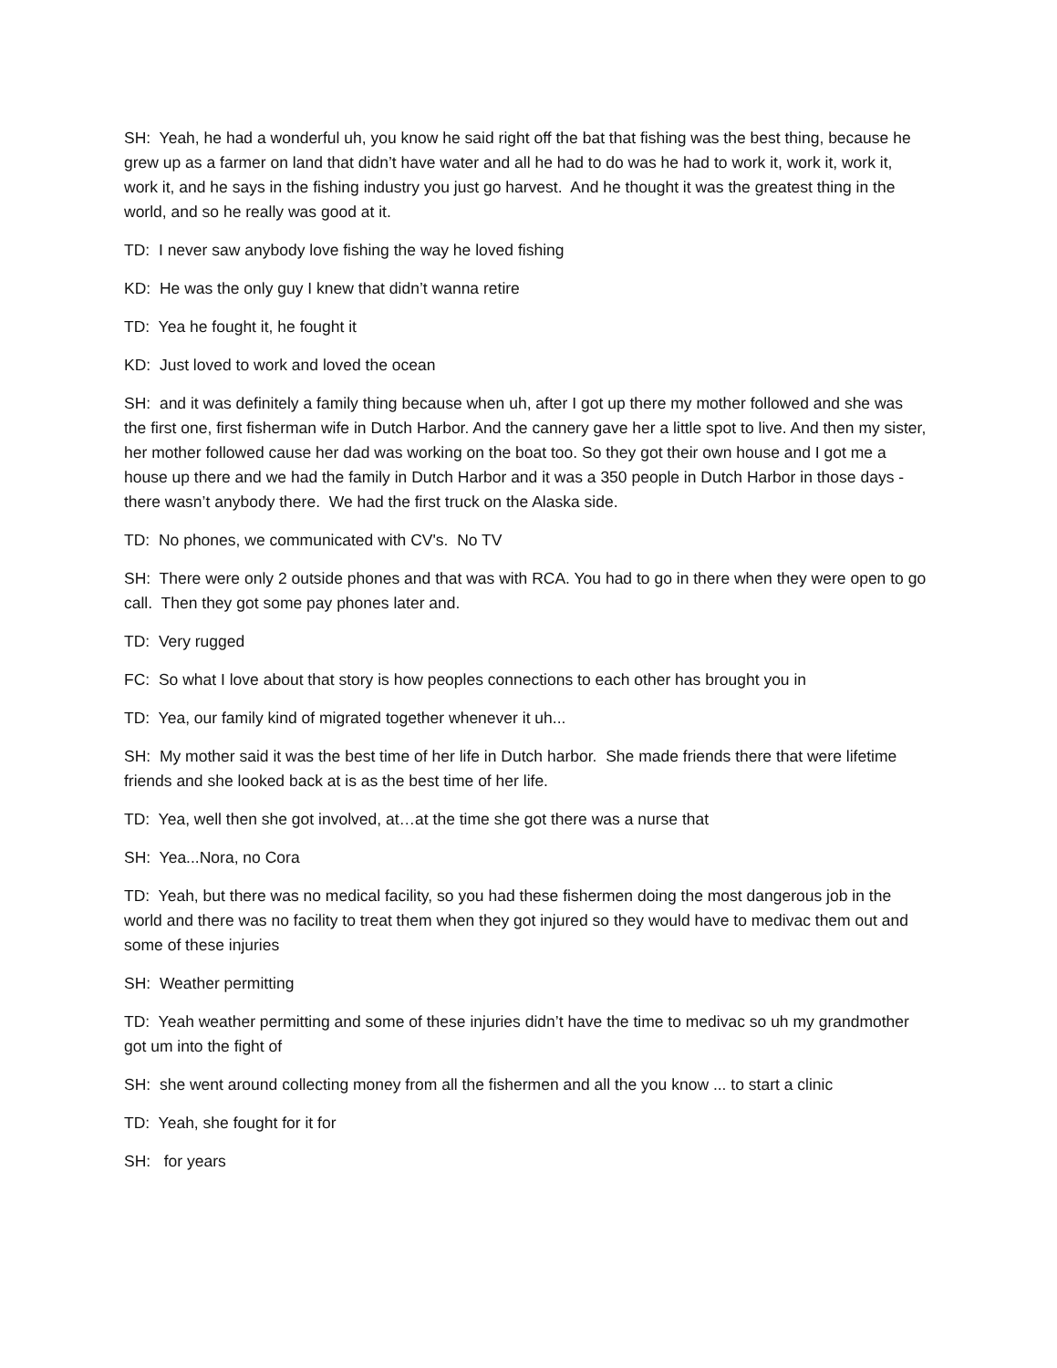SH: Yeah, he had a wonderful uh, you know he said right off the bat that fishing was the best thing, because he grew up as a farmer on land that didn’t have water and all he had to do was he had to work it, work it, work it, work it, and he says in the fishing industry you just go harvest. And he thought it was the greatest thing in the world, and so he really was good at it.
TD: I never saw anybody love fishing the way he loved fishing
KD: He was the only guy I knew that didn’t wanna retire
TD: Yea he fought it, he fought it
KD: Just loved to work and loved the ocean
SH: and it was definitely a family thing because when uh, after I got up there my mother followed and she was the first one, first fisherman wife in Dutch Harbor. And the cannery gave her a little spot to live. And then my sister, her mother followed cause her dad was working on the boat too. So they got their own house and I got me a house up there and we had the family in Dutch Harbor and it was a 350 people in Dutch Harbor in those days - there wasn’t anybody there. We had the first truck on the Alaska side.
TD: No phones, we communicated with CV's. No TV
SH: There were only 2 outside phones and that was with RCA. You had to go in there when they were open to go call. Then they got some pay phones later and.
TD: Very rugged
FC: So what I love about that story is how peoples connections to each other has brought you in
TD: Yea, our family kind of migrated together whenever it uh...
SH: My mother said it was the best time of her life in Dutch harbor. She made friends there that were lifetime friends and she looked back at is as the best time of her life.
TD: Yea, well then she got involved, at…at the time she got there was a nurse that
SH: Yea...Nora, no Cora
TD: Yeah, but there was no medical facility, so you had these fishermen doing the most dangerous job in the world and there was no facility to treat them when they got injured so they would have to medivac them out and some of these injuries
SH: Weather permitting
TD: Yeah weather permitting and some of these injuries didn’t have the time to medivac so uh my grandmother got um into the fight of
SH: she went around collecting money from all the fishermen and all the you know ... to start a clinic
TD: Yeah, she fought for it for
SH: for years